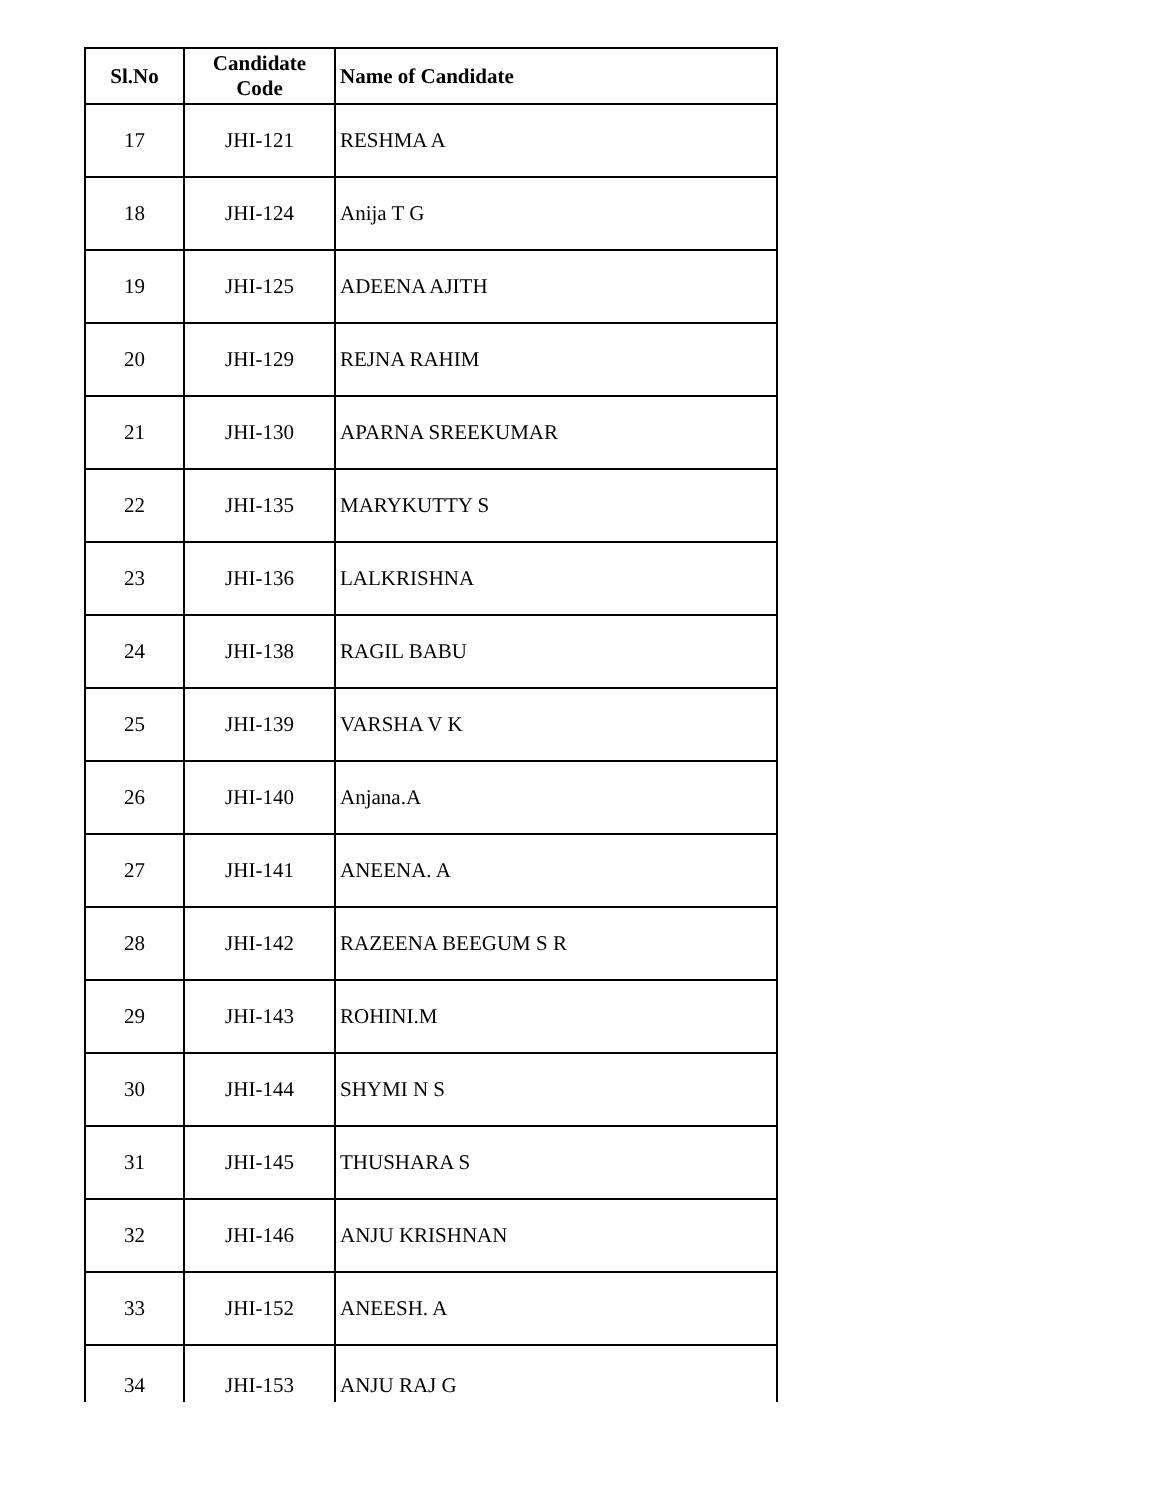| Sl.No | Candidate Code | Name of Candidate |
| --- | --- | --- |
| 17 | JHI-121 | RESHMA A |
| 18 | JHI-124 | Anija T G |
| 19 | JHI-125 | ADEENA AJITH |
| 20 | JHI-129 | REJNA RAHIM |
| 21 | JHI-130 | APARNA SREEKUMAR |
| 22 | JHI-135 | MARYKUTTY S |
| 23 | JHI-136 | LALKRISHNA |
| 24 | JHI-138 | RAGIL BABU |
| 25 | JHI-139 | VARSHA V K |
| 26 | JHI-140 | Anjana.A |
| 27 | JHI-141 | ANEENA. A |
| 28 | JHI-142 | RAZEENA BEEGUM S R |
| 29 | JHI-143 | ROHINI.M |
| 30 | JHI-144 | SHYMI N S |
| 31 | JHI-145 | THUSHARA S |
| 32 | JHI-146 | ANJU KRISHNAN |
| 33 | JHI-152 | ANEESH. A |
| 34 | JHI-153 | ANJU RAJ G |